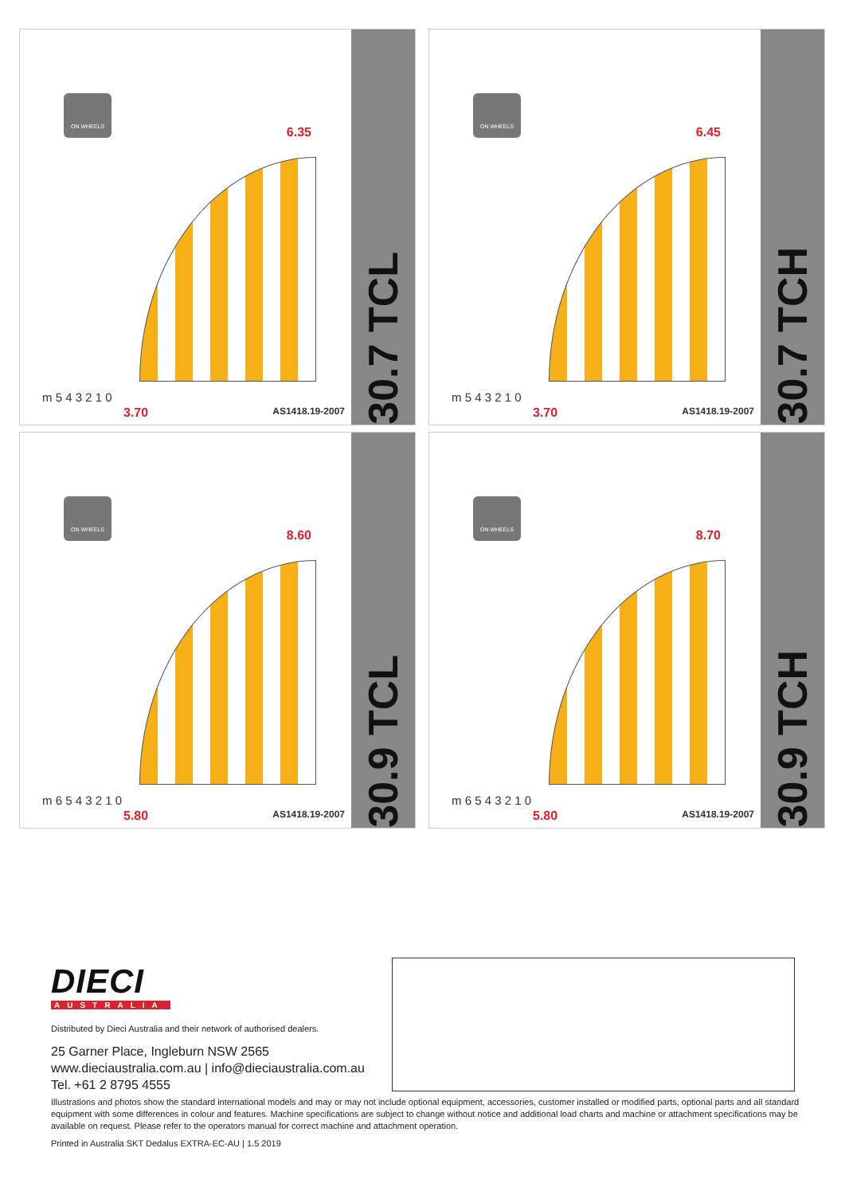ON WHEELS
6.35
m 5 4 3 2 1 0
3.70 AS1418.19-2007
30.7 TCL
ON WHEELS
6.45
m 5 4 3 2 1 0
3.70 AS1418.19-2007
30.7 TCH
ON WHEELS
8.60
m 6 5 4 3 2 1 0
5.80 AS1418.19-2007
30.9 TCL
ON WHEELS
8.70
m 6 5 4 3 2 1 0
5.80 AS1418.19-2007
30.9 TCH
DIECI
AUSTRALIA
Distributed by Dieci Australia and their network of authorised dealers.
25 Garner Place, Ingleburn NSW 2565
www.dieciaustralia.com.au | info@dieciaustralia.com.au
Tel. +61 2 8795 4555
Illustrations and photos show the standard international models and may or may not include optional equipment, accessories, customer installed or modified parts, optional parts and all standard equipment with some differences in colour and features. Machine specifications are subject to change without notice and additional load charts and machine or attachment specifications may be available on request. Please refer to the operators manual for correct machine and attachment operation.
Printed in Australia SKT Dedalus EXTRA-EC-AU | 1.5 2019